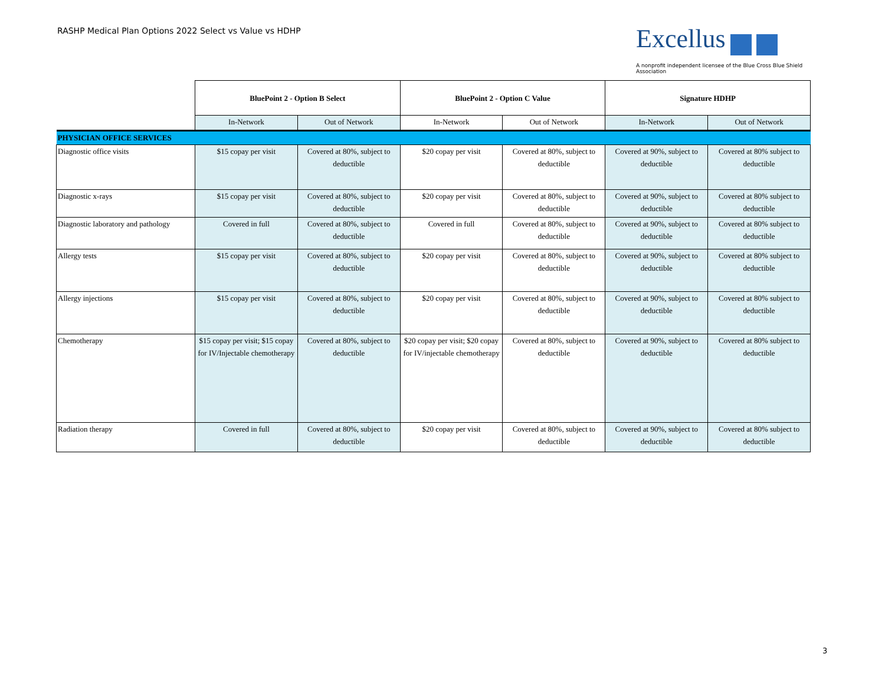RASHP Medical Plan Options 2022 Select vs Value vs HDHP
Excellus
A nonprofit independent licensee of the Blue Cross Blue Shield Association
| | BluePoint 2 - Option B Select | | BluePoint 2 - Option C Value | | Signature HDHP | |
| | In-Network | Out of Network | In-Network | Out of Network | In-Network | Out of Network |
| PHYSICIAN OFFICE SERVICES | | | | | | |
| Diagnostic office visits | $15 copay per visit | Covered at 80%, subject to deductible | $20 copay per visit | Covered at 80%, subject to deductible | Covered at 90%, subject to deductible | Covered at 80% subject to deductible |
| Diagnostic x-rays | $15 copay per visit | Covered at 80%, subject to deductible | $20 copay per visit | Covered at 80%, subject to deductible | Covered at 90%, subject to deductible | Covered at 80% subject to deductible |
| Diagnostic laboratory and pathology | Covered in full | Covered at 80%, subject to deductible | Covered in full | Covered at 80%, subject to deductible | Covered at 90%, subject to deductible | Covered at 80% subject to deductible |
| Allergy tests | $15 copay per visit | Covered at 80%, subject to deductible | $20 copay per visit | Covered at 80%, subject to deductible | Covered at 90%, subject to deductible | Covered at 80% subject to deductible |
| Allergy injections | $15 copay per visit | Covered at 80%, subject to deductible | $20 copay per visit | Covered at 80%, subject to deductible | Covered at 90%, subject to deductible | Covered at 80% subject to deductible |
| Chemotherapy | $15 copay per visit; $15 copay for IV/Injectable chemotherapy | Covered at 80%, subject to deductible | $20 copay per visit; $20 copay for IV/injectable chemotherapy | Covered at 80%, subject to deductible | Covered at 90%, subject to deductible | Covered at 80% subject to deductible |
| Radiation therapy | Covered in full | Covered at 80%, subject to deductible | $20 copay per visit | Covered at 80%, subject to deductible | Covered at 90%, subject to deductible | Covered at 80% subject to deductible |
3